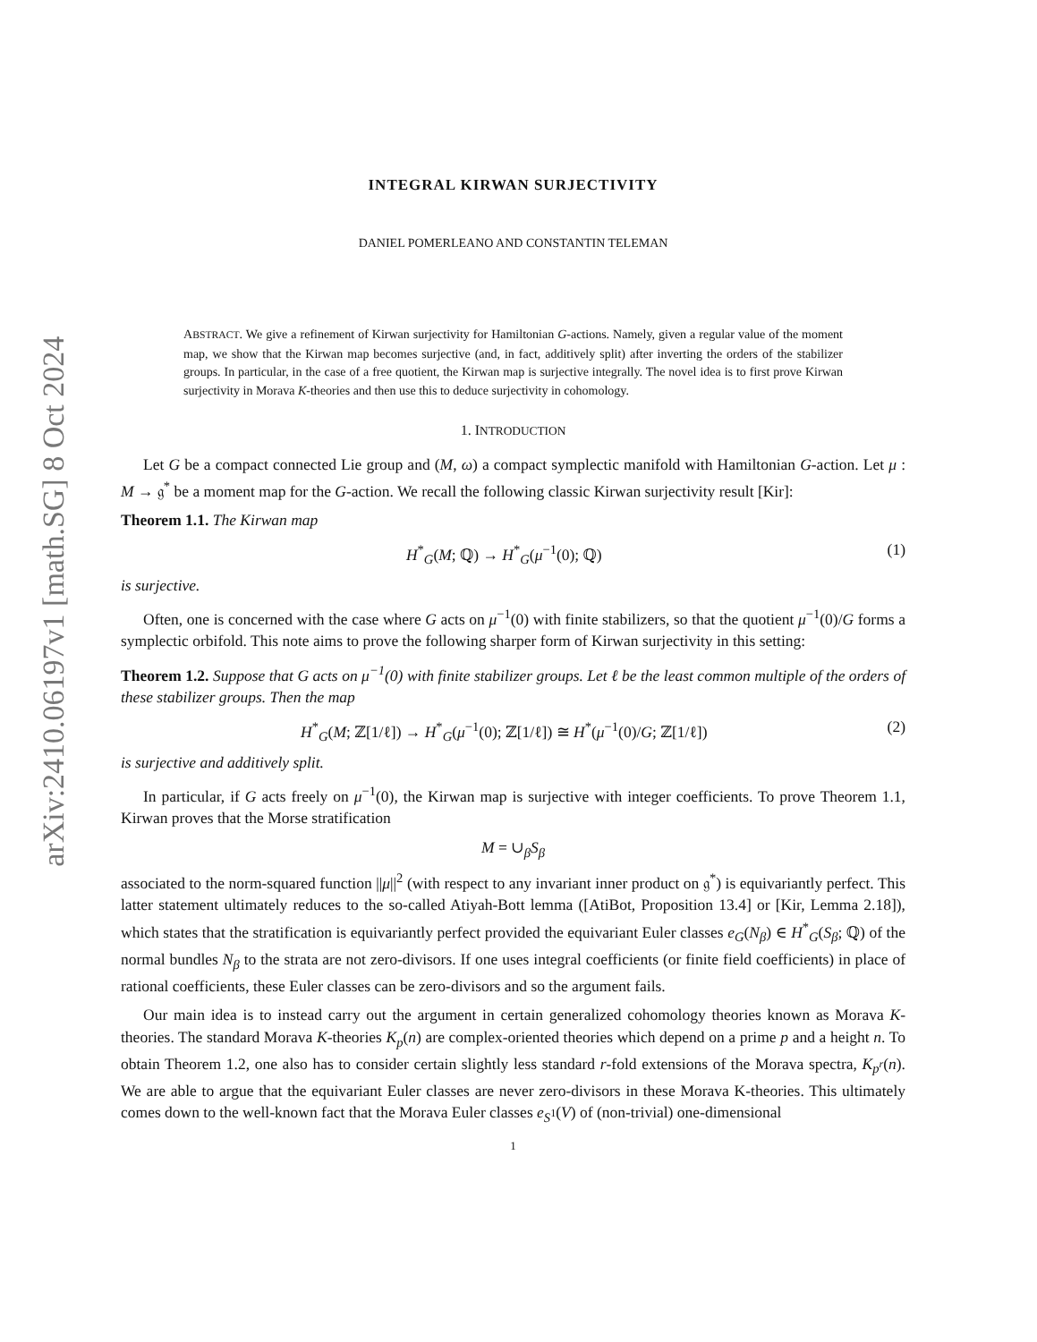arXiv:2410.06197v1 [math.SG] 8 Oct 2024
INTEGRAL KIRWAN SURJECTIVITY
DANIEL POMERLEANO AND CONSTANTIN TELEMAN
ABSTRACT. We give a refinement of Kirwan surjectivity for Hamiltonian G-actions. Namely, given a regular value of the moment map, we show that the Kirwan map becomes surjective (and, in fact, additively split) after inverting the orders of the stabilizer groups. In particular, in the case of a free quotient, the Kirwan map is surjective integrally. The novel idea is to first prove Kirwan surjectivity in Morava K-theories and then use this to deduce surjectivity in cohomology.
1. INTRODUCTION
Let G be a compact connected Lie group and (M, ω) a compact symplectic manifold with Hamiltonian G-action. Let μ : M → 𝔤<sup>*</sup> be a moment map for the G-action. We recall the following classic Kirwan surjectivity result [Kir]:
Theorem 1.1. The Kirwan map
H<sup>*</sup><sub>G</sub>(M; ℚ) → H<sup>*</sup><sub>G</sub>(μ<sup>−1</sup>(0); ℚ) (1)
is surjective.
Often, one is concerned with the case where G acts on μ<sup>−1</sup>(0) with finite stabilizers, so that the quotient μ<sup>−1</sup>(0)/G forms a symplectic orbifold. This note aims to prove the following sharper form of Kirwan surjectivity in this setting:
Theorem 1.2. Suppose that G acts on μ<sup>−1</sup>(0) with finite stabilizer groups. Let ℓ be the least common multiple of the orders of these stabilizer groups. Then the map
H<sup>*</sup><sub>G</sub>(M; ℤ[1/ℓ]) → H<sup>*</sup><sub>G</sub>(μ<sup>−1</sup>(0); ℤ[1/ℓ]) ≅ H<sup>*</sup>(μ<sup>−1</sup>(0)/G; ℤ[1/ℓ]) (2)
is surjective and additively split.
In particular, if G acts freely on μ<sup>−1</sup>(0), the Kirwan map is surjective with integer coefficients. To prove Theorem 1.1, Kirwan proves that the Morse stratification
M = ∪<sub>β</sub>S<sub>β</sub>
associated to the norm-squared function ||μ||<sup>2</sup> (with respect to any invariant inner product on 𝔤<sup>*</sup>) is equivariantly perfect. This latter statement ultimately reduces to the so-called Atiyah-Bott lemma ([AtiBot, Proposition 13.4] or [Kir, Lemma 2.18]), which states that the stratification is equivariantly perfect provided the equivariant Euler classes e<sub>G</sub>(N<sub>β</sub>) ∈ H<sup>*</sup><sub>G</sub>(S<sub>β</sub>; ℚ) of the normal bundles N<sub>β</sub> to the strata are not zero-divisors. If one uses integral coefficients (or finite field coefficients) in place of rational coefficients, these Euler classes can be zero-divisors and so the argument fails.
Our main idea is to instead carry out the argument in certain generalized cohomology theories known as Morava K-theories. The standard Morava K-theories K<sub>p</sub>(n) are complex-oriented theories which depend on a prime p and a height n. To obtain Theorem 1.2, one also has to consider certain slightly less standard r-fold extensions of the Morava spectra, K<sub>p<sup>r</sup></sub>(n). We are able to argue that the equivariant Euler classes are never zero-divisors in these Morava K-theories. This ultimately comes down to the well-known fact that the Morava Euler classes e<sub>S<sup>1</sup></sub>(V) of (non-trivial) one-dimensional
1